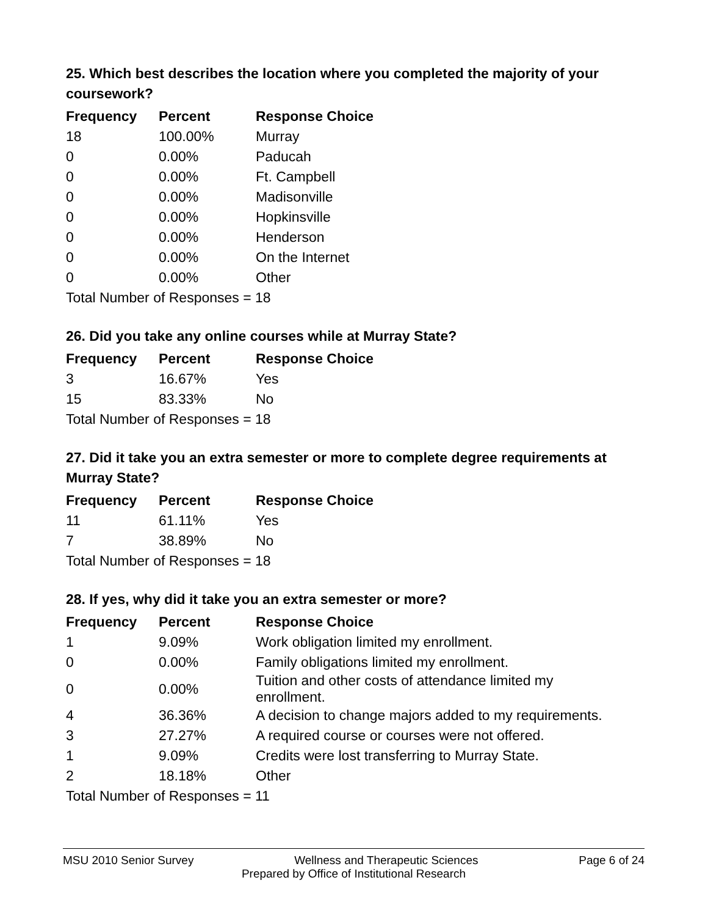25. Which best describes the location where you completed the majority of your coursework?
| Frequency | Percent | Response Choice |
| --- | --- | --- |
| 18 | 100.00% | Murray |
| 0 | 0.00% | Paducah |
| 0 | 0.00% | Ft. Campbell |
| 0 | 0.00% | Madisonville |
| 0 | 0.00% | Hopkinsville |
| 0 | 0.00% | Henderson |
| 0 | 0.00% | On the Internet |
| 0 | 0.00% | Other |
| Total Number of Responses = 18 | | |
26. Did you take any online courses while at Murray State?
| Frequency | Percent | Response Choice |
| --- | --- | --- |
| 3 | 16.67% | Yes |
| 15 | 83.33% | No |
| Total Number of Responses = 18 | | |
27. Did it take you an extra semester or more to complete degree requirements at Murray State?
| Frequency | Percent | Response Choice |
| --- | --- | --- |
| 11 | 61.11% | Yes |
| 7 | 38.89% | No |
| Total Number of Responses = 18 | | |
28. If yes, why did it take you an extra semester or more?
| Frequency | Percent | Response Choice |
| --- | --- | --- |
| 1 | 9.09% | Work obligation limited my enrollment. |
| 0 | 0.00% | Family obligations limited my enrollment. |
| 0 | 0.00% | Tuition and other costs of attendance limited my enrollment. |
| 4 | 36.36% | A decision to change majors added to my requirements. |
| 3 | 27.27% | A required course or courses were not offered. |
| 1 | 9.09% | Credits were lost transferring to Murray State. |
| 2 | 18.18% | Other |
| Total Number of Responses = 11 | | |
MSU 2010 Senior Survey Wellness and Therapeutic Sciences Page 6 of 24
Prepared by Office of Institutional Research